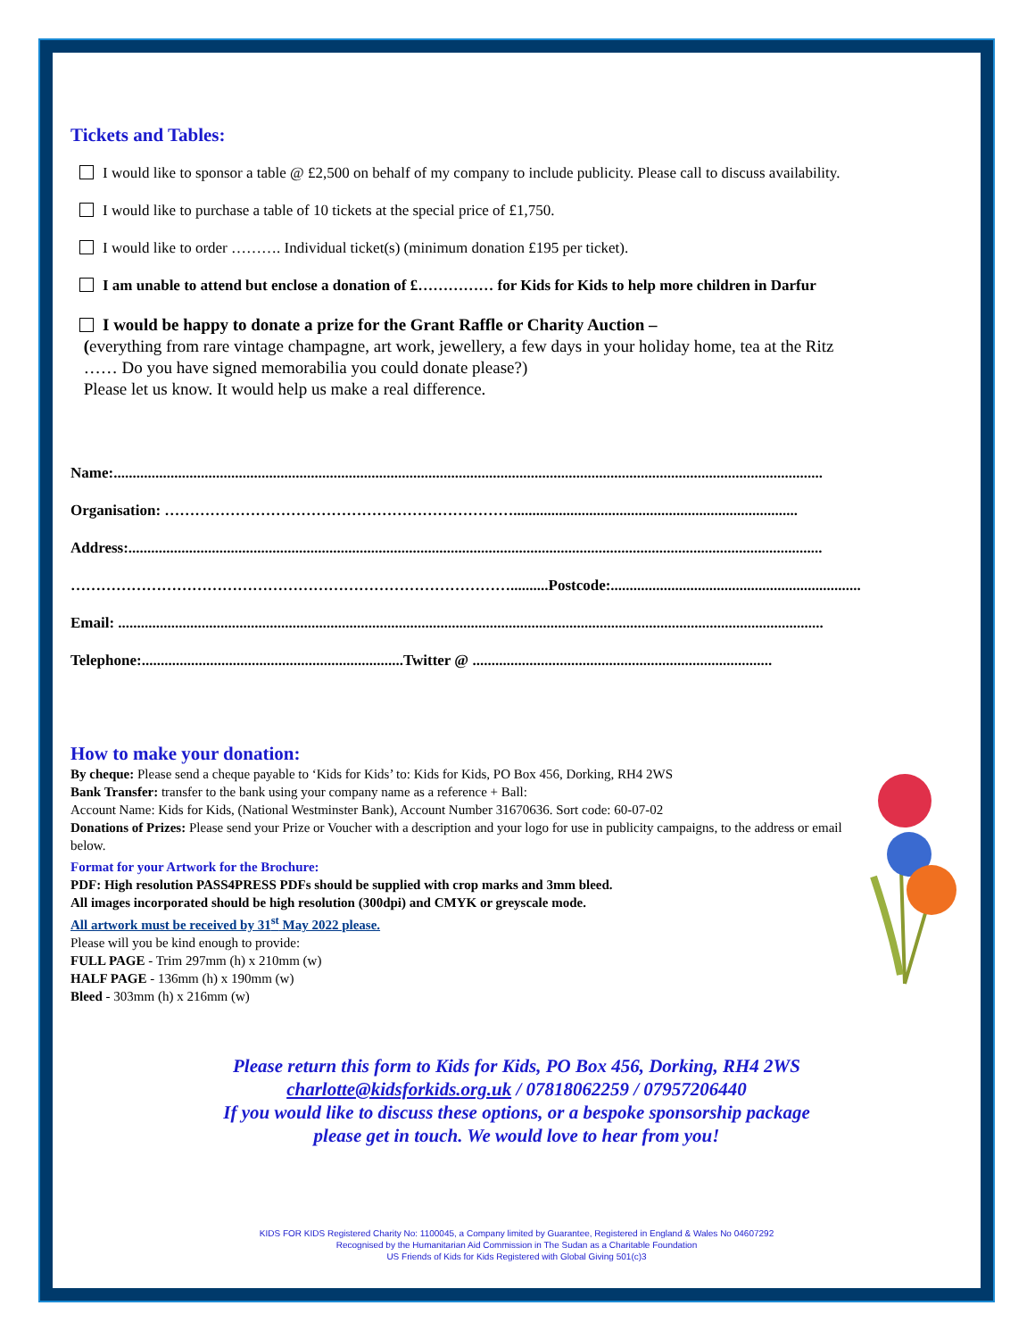Tickets and Tables:
I would like to sponsor a table @ £2,500 on behalf of my company to include publicity. Please call to discuss availability.
I would like to purchase a table of 10 tickets at the special price of £1,750.
I would like to order ………. Individual ticket(s) (minimum donation £195 per ticket).
I am unable to attend but enclose a donation of £…………… for Kids for Kids to help more children in Darfur
I would be happy to donate a prize for the Grant Raffle or Charity Auction –
(everything from rare vintage champagne, art work, jewellery, a few days in your holiday home, tea at the Ritz
…… Do you have signed memorabilia you could donate please?)
Please let us know. It would help us make a real difference.
Name:...........................................................................................................................................................................................
Organisation: ……………………………………………………………...........................................................................
Address:.......................................................................................................................................................................................
……………………………………………………………………………..........Postcode:..................................................................
Email: ..........................................................................................................................................................................................
Telephone:.....................................................................Twitter @ ...............................................................................
How to make your donation:
By cheque: Please send a cheque payable to ‘Kids for Kids’ to: Kids for Kids, PO Box 456, Dorking, RH4 2WS
Bank Transfer: transfer to the bank using your company name as a reference + Ball:
Account Name: Kids for Kids, (National Westminster Bank), Account Number 31670636. Sort code: 60-07-02
Donations of Prizes: Please send your Prize or Voucher with a description and your logo for use in publicity campaigns, to the address or email below.
Format for your Artwork for the Brochure:
PDF: High resolution PASS4PRESS PDFs should be supplied with crop marks and 3mm bleed.
All images incorporated should be high resolution (300dpi) and CMYK or greyscale mode.
All artwork must be received by 31<sup>st</sup> May 2022 please.
Please will you be kind enough to provide:
FULL PAGE - Trim 297mm (h) x 210mm (w)
HALF PAGE - 136mm (h) x 190mm (w)
Bleed - 303mm (h) x 216mm (w)
Please return this form to Kids for Kids, PO Box 456, Dorking, RH4 2WS
charlotte@kidsforkids.org.uk / 07818062259 / 07957206440
If you would like to discuss these options, or a bespoke sponsorship package
please get in touch. We would love to hear from you!
KIDS FOR KIDS Registered Charity No: 1100045, a Company limited by Guarantee, Registered in England & Wales No 04607292
Recognised by the Humanitarian Aid Commission in The Sudan as a Charitable Foundation
US Friends of Kids for Kids Registered with Global Giving 501(c)3